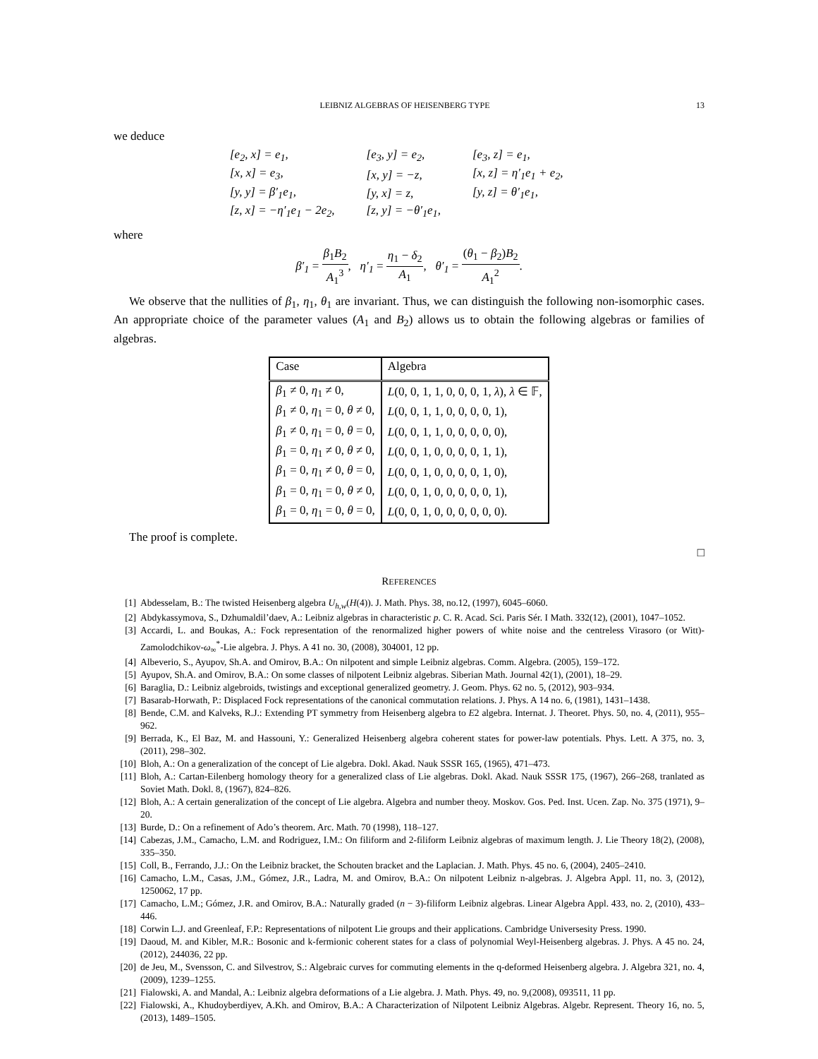LEIBNIZ ALGEBRAS OF HEISENBERG TYPE 13
we deduce
| [e<sub>2</sub>, x] = e<sub>1</sub>, | [e<sub>3</sub>, y] = e<sub>2</sub>, | [e<sub>3</sub>, z] = e<sub>1</sub>, |
| [x, x] = e<sub>3</sub>, | [x, y] = −z, | [x, z] = η′<sub>1</sub>e<sub>1</sub> + e<sub>2</sub>, |
| [y, y] = β′<sub>1</sub>e<sub>1</sub>, | [y, x] = z, | [y, z] = θ′<sub>1</sub>e<sub>1</sub>, |
| [z, x] = −η′<sub>1</sub>e<sub>1</sub> − 2e<sub>2</sub>, | [z, y] = −θ′<sub>1</sub>e<sub>1</sub>, | |
where
β′<sub>1</sub> = β<sub>1</sub>B<sub>2</sub> A<sub>1</sub><sup>3</sup>, η′<sub>1</sub> = η<sub>1</sub> − δ<sub>2</sub> A<sub>1</sub>, θ′<sub>1</sub> = (θ<sub>1</sub> − β<sub>2</sub>)B<sub>2</sub> A<sub>1</sub><sup>2</sup>.
We observe that the nullities of β<sub>1</sub>, η<sub>1</sub>, θ<sub>1</sub> are invariant. Thus, we can distinguish the following non-isomorphic cases. An appropriate choice of the parameter values (A<sub>1</sub> and B<sub>2</sub>) allows us to obtain the following algebras or families of algebras.
| Case | Algebra |
| --- | --- |
| β<sub>1</sub> ≠ 0, η<sub>1</sub> ≠ 0, | L (0, 0, 1, 1, 0, 0, 0, 1, λ ), λ ∈ 𝔽, |
| β<sub>1</sub> ≠ 0, η<sub>1</sub> = 0, θ ≠ 0, | L (0, 0, 1, 1, 0, 0, 0, 0, 1), |
| β<sub>1</sub> ≠ 0, η<sub>1</sub> = 0, θ = 0, | L (0, 0, 1, 1, 0, 0, 0, 0, 0), |
| β<sub>1</sub> = 0, η<sub>1</sub> ≠ 0, θ ≠ 0, | L (0, 0, 1, 0, 0, 0, 0, 1, 1), |
| β<sub>1</sub> = 0, η<sub>1</sub> ≠ 0, θ = 0, | L (0, 0, 1, 0, 0, 0, 0, 1, 0), |
| β<sub>1</sub> = 0, η<sub>1</sub> = 0, θ ≠ 0, | L (0, 0, 1, 0, 0, 0, 0, 0, 1), |
| β<sub>1</sub> = 0, η<sub>1</sub> = 0, θ = 0, | L (0, 0, 1, 0, 0, 0, 0, 0, 0). |
The proof is complete.
□
REFERENCES
[1] Abdesselam, B.: The twisted Heisenberg algebra U<sub>h,w</sub>(H(4)). J. Math. Phys. 38, no.12, (1997), 6045–6060.
[2] Abdykassymova, S., Dzhumaldil’daev, A.: Leibniz algebras in characteristic p. C. R. Acad. Sci. Paris Sér. I Math. 332(12), (2001), 1047–1052.
[3] Accardi, L. and Boukas, A.: Fock representation of the renormalized higher powers of white noise and the centreless Virasoro (or Witt)-Zamolodchikov-ω<sub>∞</sub><sup>*</sup>-Lie algebra. J. Phys. A 41 no. 30, (2008), 304001, 12 pp.
[4] Albeverio, S., Ayupov, Sh.A. and Omirov, B.A.: On nilpotent and simple Leibniz algebras. Comm. Algebra. (2005), 159–172.
[5] Ayupov, Sh.A. and Omirov, B.A.: On some classes of nilpotent Leibniz algebras. Siberian Math. Journal 42(1), (2001), 18–29.
[6] Baraglia, D.: Leibniz algebroids, twistings and exceptional generalized geometry. J. Geom. Phys. 62 no. 5, (2012), 903–934.
[7] Basarab-Horwath, P.: Displaced Fock representations of the canonical commutation relations. J. Phys. A 14 no. 6, (1981), 1431–1438.
[8] Bende, C.M. and Kalveks, R.J.: Extending PT symmetry from Heisenberg algebra to E2 algebra. Internat. J. Theoret. Phys. 50, no. 4, (2011), 955–962.
[9] Berrada, K., El Baz, M. and Hassouni, Y.: Generalized Heisenberg algebra coherent states for power-law potentials. Phys. Lett. A 375, no. 3, (2011), 298–302.
[10] Bloh, A.: On a generalization of the concept of Lie algebra. Dokl. Akad. Nauk SSSR 165, (1965), 471–473.
[11] Bloh, A.: Cartan-Eilenberg homology theory for a generalized class of Lie algebras. Dokl. Akad. Nauk SSSR 175, (1967), 266–268, tranlated as Soviet Math. Dokl. 8, (1967), 824–826.
[12] Bloh, A.: A certain generalization of the concept of Lie algebra. Algebra and number theoy. Moskov. Gos. Ped. Inst. Ucen. Zap. No. 375 (1971), 9–20.
[13] Burde, D.: On a refinement of Ado’s theorem. Arc. Math. 70 (1998), 118–127.
[14] Cabezas, J.M., Camacho, L.M. and Rodriguez, I.M.: On filiform and 2-filiform Leibniz algebras of maximum length. J. Lie Theory 18(2), (2008), 335–350.
[15] Coll, B., Ferrando, J.J.: On the Leibniz bracket, the Schouten bracket and the Laplacian. J. Math. Phys. 45 no. 6, (2004), 2405–2410.
[16] Camacho, L.M., Casas, J.M., Gómez, J.R., Ladra, M. and Omirov, B.A.: On nilpotent Leibniz n-algebras. J. Algebra Appl. 11, no. 3, (2012), 1250062, 17 pp.
[17] Camacho, L.M.; Gómez, J.R. and Omirov, B.A.: Naturally graded (n − 3)-filiform Leibniz algebras. Linear Algebra Appl. 433, no. 2, (2010), 433–446.
[18] Corwin L.J. and Greenleaf, F.P.: Representations of nilpotent Lie groups and their applications. Cambridge Universesity Press. 1990.
[19] Daoud, M. and Kibler, M.R.: Bosonic and k-fermionic coherent states for a class of polynomial Weyl-Heisenberg algebras. J. Phys. A 45 no. 24, (2012), 244036, 22 pp.
[20] de Jeu, M., Svensson, C. and Silvestrov, S.: Algebraic curves for commuting elements in the q-deformed Heisenberg algebra. J. Algebra 321, no. 4, (2009), 1239–1255.
[21] Fialowski, A. and Mandal, A.: Leibniz algebra deformations of a Lie algebra. J. Math. Phys. 49, no. 9,(2008), 093511, 11 pp.
[22] Fialowski, A., Khudoyberdiyev, A.Kh. and Omirov, B.A.: A Characterization of Nilpotent Leibniz Algebras. Algebr. Represent. Theory 16, no. 5, (2013), 1489–1505.